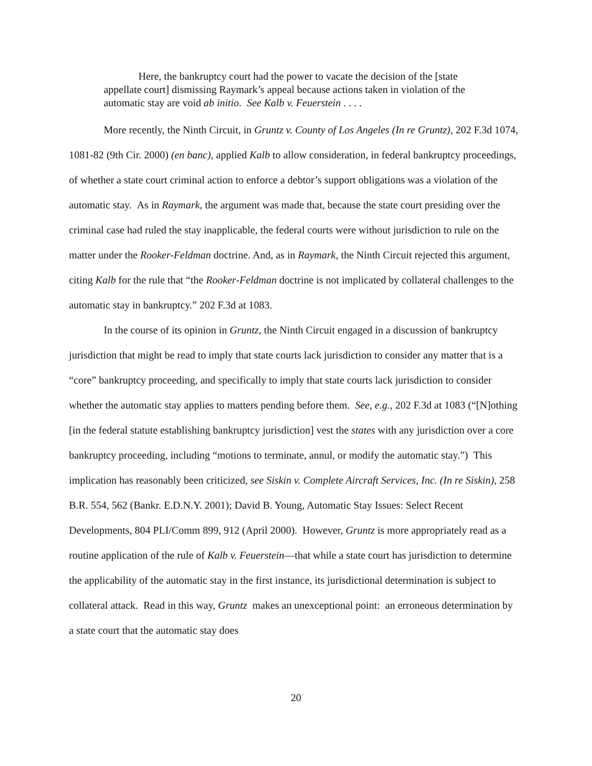Here, the bankruptcy court had the power to vacate the decision of the [state appellate court] dismissing Raymark’s appeal because actions taken in violation of the automatic stay are void ab initio. See Kalb v. Feuerstein . . . .
More recently, the Ninth Circuit, in Gruntz v. County of Los Angeles (In re Gruntz), 202 F.3d 1074, 1081-82 (9th Cir. 2000) (en banc), applied Kalb to allow consideration, in federal bankruptcy proceedings, of whether a state court criminal action to enforce a debtor’s support obligations was a violation of the automatic stay. As in Raymark, the argument was made that, because the state court presiding over the criminal case had ruled the stay inapplicable, the federal courts were without jurisdiction to rule on the matter under the Rooker-Feldman doctrine. And, as in Raymark, the Ninth Circuit rejected this argument, citing Kalb for the rule that “the Rooker-Feldman doctrine is not implicated by collateral challenges to the automatic stay in bankruptcy.” 202 F.3d at 1083.
In the course of its opinion in Gruntz, the Ninth Circuit engaged in a discussion of bankruptcy jurisdiction that might be read to imply that state courts lack jurisdiction to consider any matter that is a “core” bankruptcy proceeding, and specifically to imply that state courts lack jurisdiction to consider whether the automatic stay applies to matters pending before them. See, e.g., 202 F.3d at 1083 (“[N]othing [in the federal statute establishing bankruptcy jurisdiction] vest the states with any jurisdiction over a core bankruptcy proceeding, including “motions to terminate, annul, or modify the automatic stay.”) This implication has reasonably been criticized, see Siskin v. Complete Aircraft Services, Inc. (In re Siskin), 258 B.R. 554, 562 (Bankr. E.D.N.Y. 2001); David B. Young, Automatic Stay Issues: Select Recent Developments, 804 PLI/Comm 899, 912 (April 2000). However, Gruntz is more appropriately read as a routine application of the rule of Kalb v. Feuerstein—that while a state court has jurisdiction to determine the applicability of the automatic stay in the first instance, its jurisdictional determination is subject to collateral attack. Read in this way, Gruntz makes an unexceptional point: an erroneous determination by a state court that the automatic stay does
20